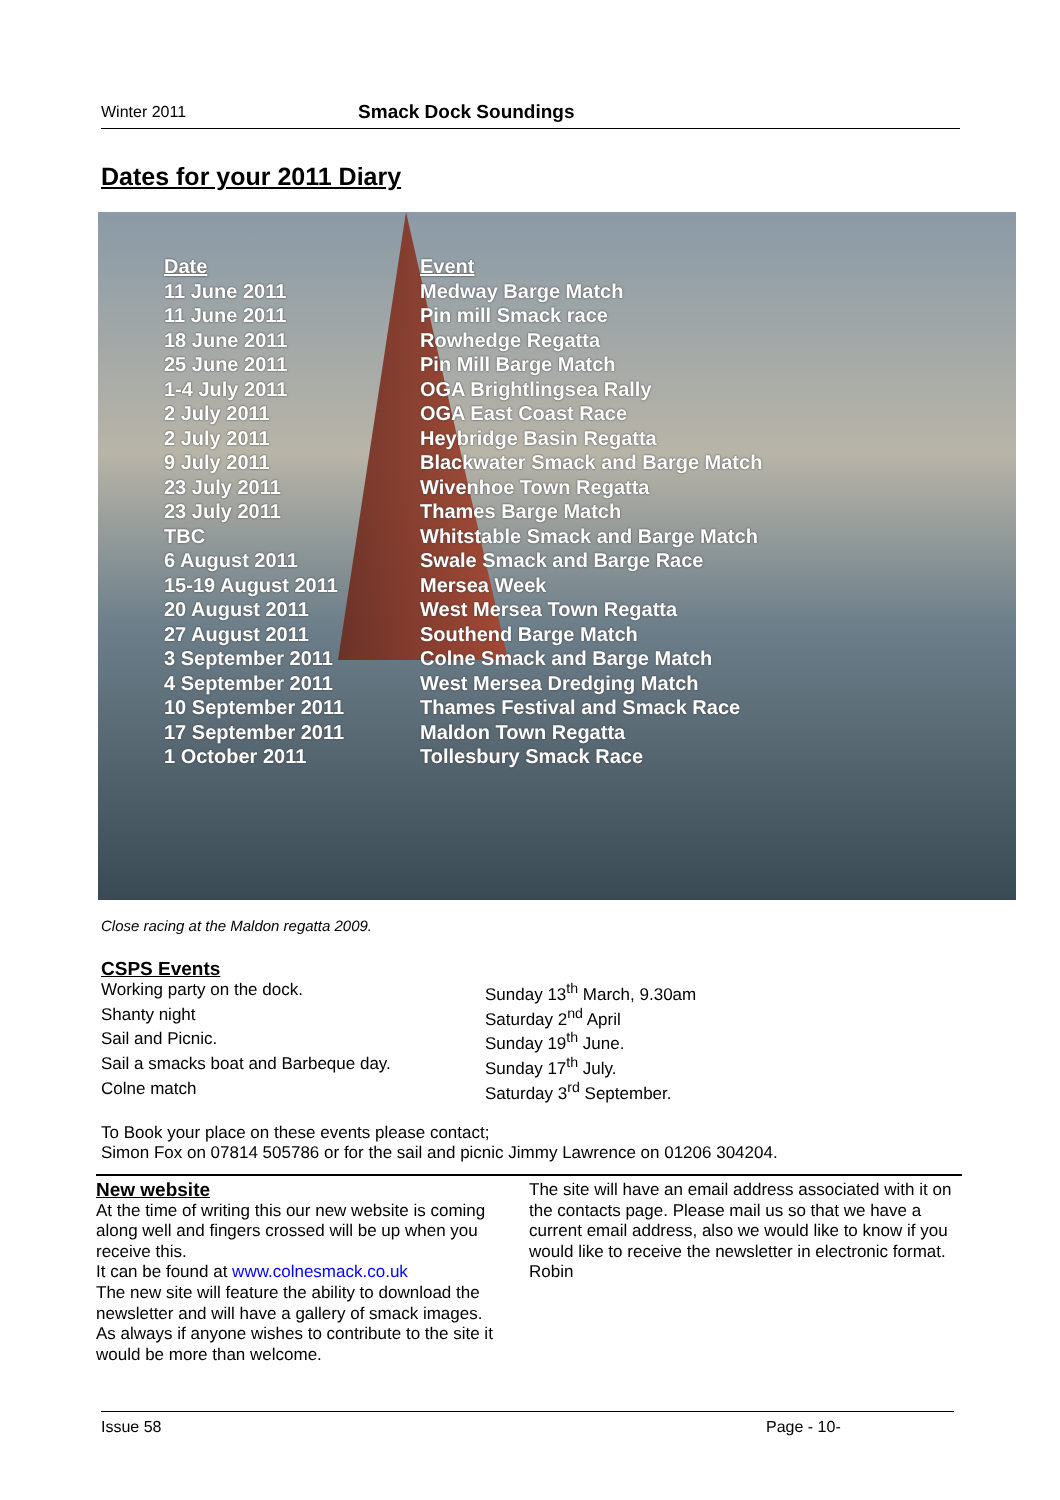Winter 2011 Smack Dock Soundings
Dates for your 2011 Diary
| Date | Event |
| --- | --- |
| 11 June 2011 | Medway Barge Match |
| 11 June 2011 | Pin mill Smack race |
| 18 June 2011 | Rowhedge Regatta |
| 25 June 2011 | Pin Mill Barge Match |
| 1-4 July 2011 | OGA Brightlingsea Rally |
| 2 July 2011 | OGA East Coast Race |
| 2 July 2011 | Heybridge Basin Regatta |
| 9 July 2011 | Blackwater Smack and Barge Match |
| 23 July 2011 | Wivenhoe Town Regatta |
| 23 July 2011 | Thames Barge Match |
| TBC | Whitstable Smack and Barge Match |
| 6 August 2011 | Swale Smack and Barge Race |
| 15-19 August 2011 | Mersea Week |
| 20 August 2011 | West Mersea Town Regatta |
| 27 August 2011 | Southend Barge Match |
| 3 September 2011 | Colne Smack and Barge Match |
| 4 September 2011 | West Mersea Dredging Match |
| 10 September 2011 | Thames Festival and Smack Race |
| 17 September 2011 | Maldon Town Regatta |
| 1 October 2011 | Tollesbury Smack Race |
Close racing at the Maldon regatta 2009.
CSPS Events
Working party on the dock. Sunday 13<sup>th</sup> March, 9.30am
Shanty night Saturday 2<sup>nd</sup> April
Sail and Picnic. Sunday 19<sup>th</sup> June.
Sail a smacks boat and Barbeque day. Sunday 17<sup>th</sup> July.
Colne match Saturday 3<sup>rd</sup> September.
To Book your place on these events please contact;
Simon Fox on 07814 505786 or for the sail and picnic Jimmy Lawrence on 01206 304204.
New website
At the time of writing this our new website is coming along well and fingers crossed will be up when you receive this.
It can be found at www.colnesmack.co.uk
The new site will feature the ability to download the newsletter and will have a gallery of smack images.
As always if anyone wishes to contribute to the site it would be more than welcome.
The site will have an email address associated with it on the contacts page. Please mail us so that we have a current email address, also we would like to know if you would like to receive the newsletter in electronic format.
Robin
Issue 58 Page - 10-